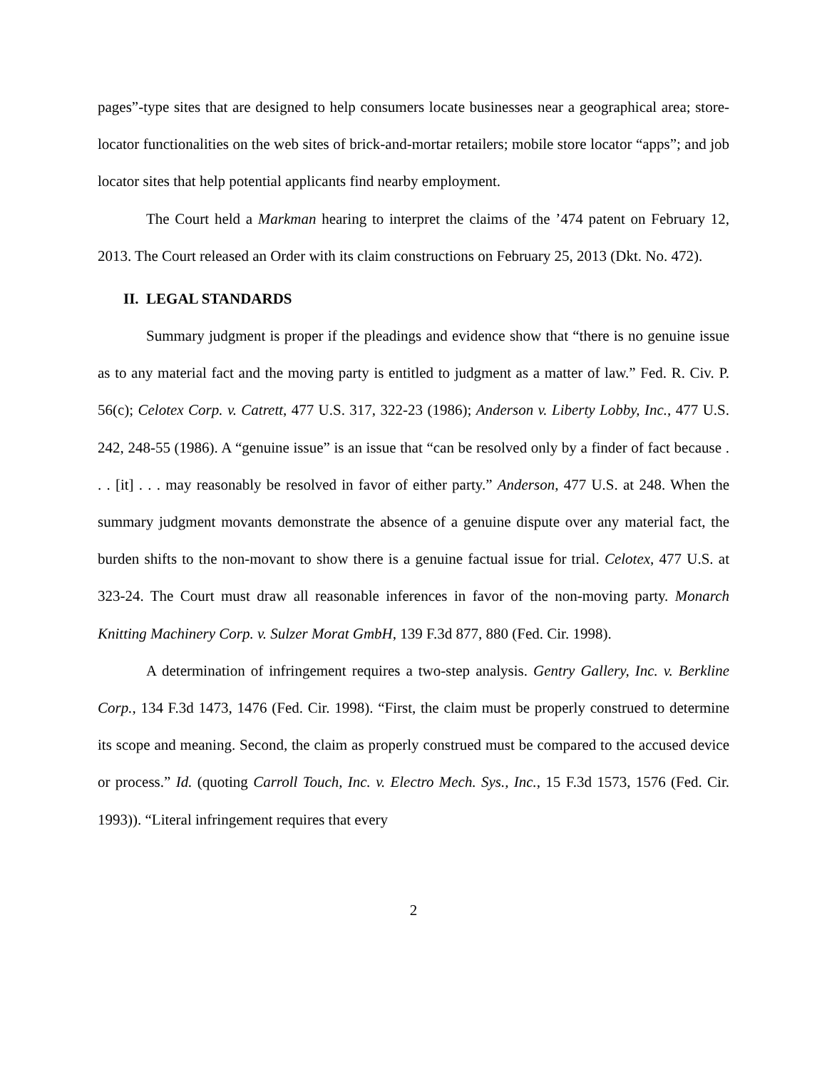pages”-type sites that are designed to help consumers locate businesses near a geographical area; store-locator functionalities on the web sites of brick-and-mortar retailers; mobile store locator “apps”; and job locator sites that help potential applicants find nearby employment.
The Court held a Markman hearing to interpret the claims of the ’474 patent on February 12, 2013. The Court released an Order with its claim constructions on February 25, 2013 (Dkt. No. 472).
II. LEGAL STANDARDS
Summary judgment is proper if the pleadings and evidence show that “there is no genuine issue as to any material fact and the moving party is entitled to judgment as a matter of law.” Fed. R. Civ. P. 56(c); Celotex Corp. v. Catrett, 477 U.S. 317, 322-23 (1986); Anderson v. Liberty Lobby, Inc., 477 U.S. 242, 248-55 (1986). A “genuine issue” is an issue that “can be resolved only by a finder of fact because . . . [it] . . . may reasonably be resolved in favor of either party.” Anderson, 477 U.S. at 248. When the summary judgment movants demonstrate the absence of a genuine dispute over any material fact, the burden shifts to the non-movant to show there is a genuine factual issue for trial. Celotex, 477 U.S. at 323-24. The Court must draw all reasonable inferences in favor of the non-moving party. Monarch Knitting Machinery Corp. v. Sulzer Morat GmbH, 139 F.3d 877, 880 (Fed. Cir. 1998).
A determination of infringement requires a two-step analysis. Gentry Gallery, Inc. v. Berkline Corp., 134 F.3d 1473, 1476 (Fed. Cir. 1998). “First, the claim must be properly construed to determine its scope and meaning. Second, the claim as properly construed must be compared to the accused device or process.” Id. (quoting Carroll Touch, Inc. v. Electro Mech. Sys., Inc., 15 F.3d 1573, 1576 (Fed. Cir. 1993)). “Literal infringement requires that every
2